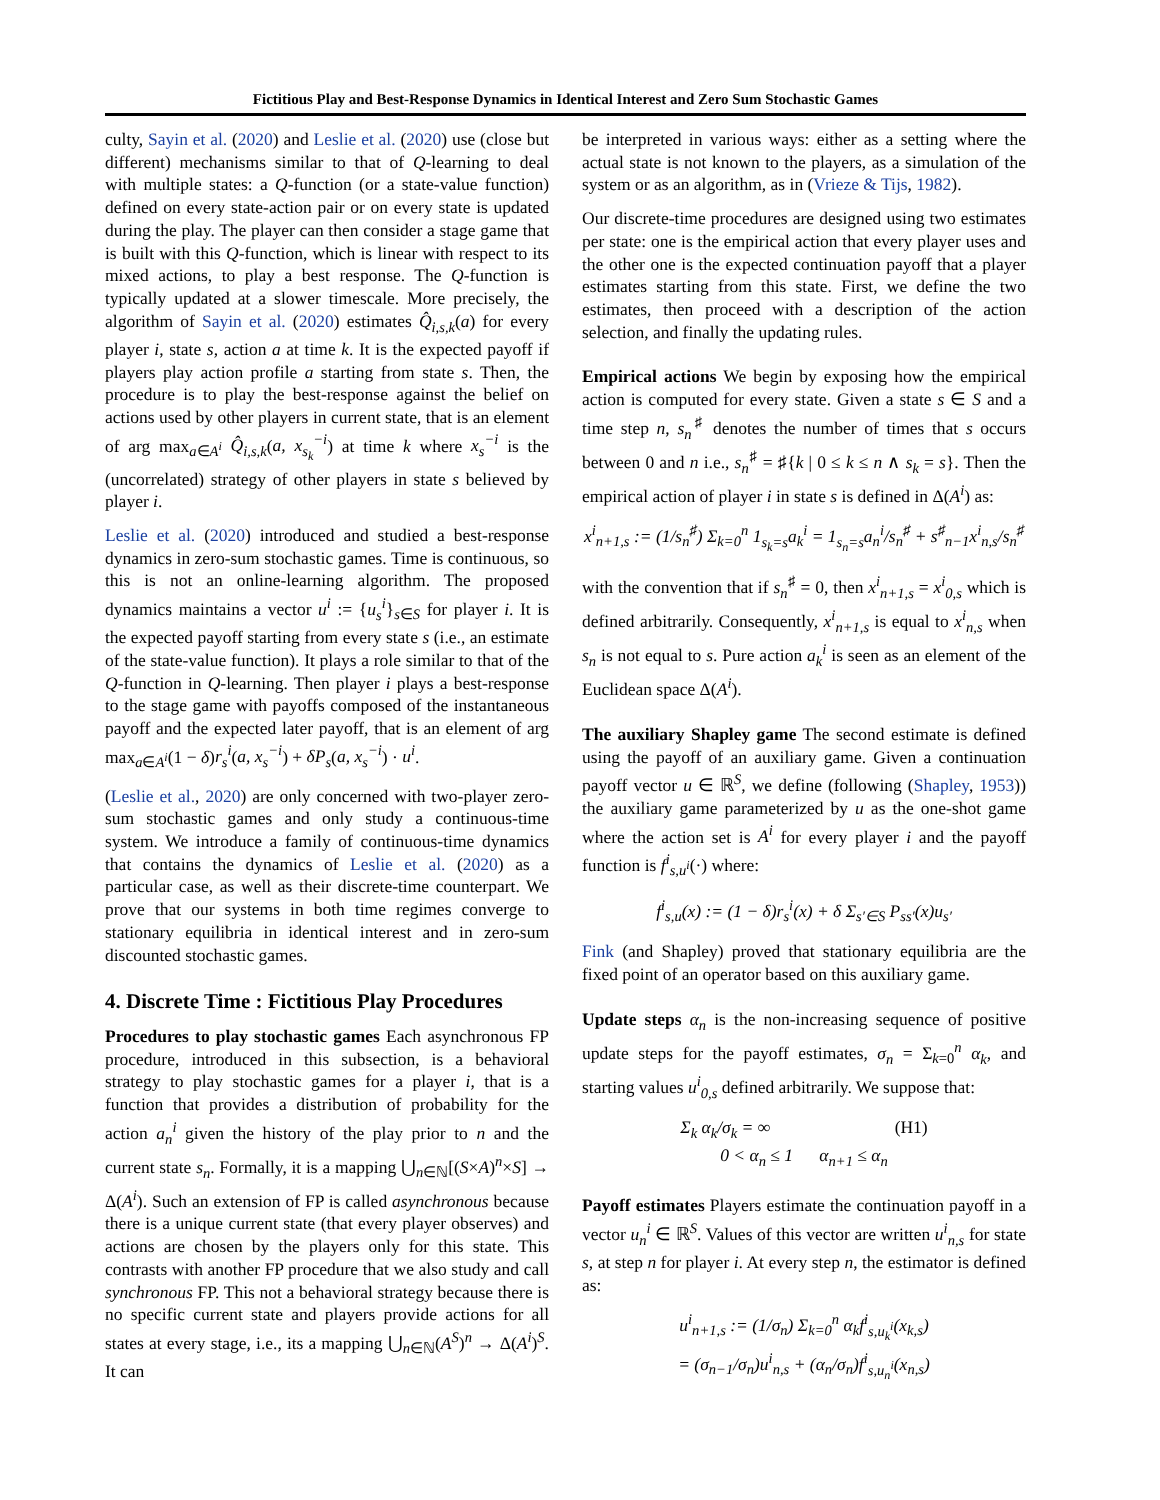Fictitious Play and Best-Response Dynamics in Identical Interest and Zero Sum Stochastic Games
culty, Sayin et al. (2020) and Leslie et al. (2020) use (close but different) mechanisms similar to that of Q-learning to deal with multiple states: a Q-function (or a state-value function) defined on every state-action pair or on every state is updated during the play. The player can then consider a stage game that is built with this Q-function, which is linear with respect to its mixed actions, to play a best response. The Q-function is typically updated at a slower timescale. More precisely, the algorithm of Sayin et al. (2020) estimates Q̂<sub>i,s,k</sub>(a) for every player i, state s, action a at time k. It is the expected payoff if players play action profile a starting from state s. Then, the procedure is to play the best-response against the belief on actions used by other players in current state, that is an element of arg max<sub>a∈A<sup>i</sup></sub> Q̂<sub>i,s,k</sub>(a, x<sub>s<sub>k</sub></sub><sup>−i</sup>) at time k where x<sub>s</sub><sup>−i</sup> is the (uncorrelated) strategy of other players in state s believed by player i.
Leslie et al. (2020) introduced and studied a best-response dynamics in zero-sum stochastic games. Time is continuous, so this is not an online-learning algorithm. The proposed dynamics maintains a vector u<sup>i</sup> := {u<sub>s</sub><sup>i</sup>}<sub>s∈S</sub> for player i. It is the expected payoff starting from every state s (i.e., an estimate of the state-value function). It plays a role similar to that of the Q-function in Q-learning. Then player i plays a best-response to the stage game with payoffs composed of the instantaneous payoff and the expected later payoff, that is an element of arg max<sub>a∈A<sup>i</sup></sub>(1 − δ)r<sub>s</sub><sup>i</sup>(a, x<sub>s</sub><sup>−i</sup>) + δP<sub>s</sub>(a, x<sub>s</sub><sup>−i</sup>) · u<sup>i</sup>.
(Leslie et al., 2020) are only concerned with two-player zero-sum stochastic games and only study a continuous-time system. We introduce a family of continuous-time dynamics that contains the dynamics of Leslie et al. (2020) as a particular case, as well as their discrete-time counterpart. We prove that our systems in both time regimes converge to stationary equilibria in identical interest and in zero-sum discounted stochastic games.
4. Discrete Time : Fictitious Play Procedures
Procedures to play stochastic games Each asynchronous FP procedure, introduced in this subsection, is a behavioral strategy to play stochastic games for a player i, that is a function that provides a distribution of probability for the action a<sub>n</sub><sup>i</sup> given the history of the play prior to n and the current state s<sub>n</sub>. Formally, it is a mapping ⋃<sub>n∈ℕ</sub>[(S×A)<sup>n</sup>×S] → Δ(A<sup>i</sup>). Such an extension of FP is called asynchronous because there is a unique current state (that every player observes) and actions are chosen by the players only for this state. This contrasts with another FP procedure that we also study and call synchronous FP. This not a behavioral strategy because there is no specific current state and players provide actions for all states at every stage, i.e., its a mapping ⋃<sub>n∈ℕ</sub>(A<sup>S</sup>)<sup>n</sup> → Δ(A<sup>i</sup>)<sup>S</sup>. It can
be interpreted in various ways: either as a setting where the actual state is not known to the players, as a simulation of the system or as an algorithm, as in (Vrieze & Tijs, 1982).
Our discrete-time procedures are designed using two estimates per state: one is the empirical action that every player uses and the other one is the expected continuation payoff that a player estimates starting from this state. First, we define the two estimates, then proceed with a description of the action selection, and finally the updating rules.
Empirical actions We begin by exposing how the empirical action is computed for every state. Given a state s ∈ S and a time step n, s<sub>n</sub><sup>♯</sup> denotes the number of times that s occurs between 0 and n i.e., s<sub>n</sub><sup>♯</sup> = ♯{k | 0 ≤ k ≤ n ∧ s<sub>k</sub> = s}. Then the empirical action of player i in state s is defined in Δ(A<sup>i</sup>) as:
x<sup>i</sup><sub>n+1,s</sub> := (1/s<sub>n</sub><sup>♯</sup>) Σ<sub>k=0</sub><sup>n</sup> 1<sub>s<sub>k</sub>=s</sub>a<sub>k</sub><sup>i</sup> = 1<sub>s<sub>n</sub>=s</sub>a<sub>n</sub><sup>i</sup>/s<sub>n</sub><sup>♯</sup> + s<sup>♯</sup><sub>n−1</sub>x<sup>i</sup><sub>n,s</sub>/s<sub>n</sub><sup>♯</sup>
with the convention that if s<sub>n</sub><sup>♯</sup> = 0, then x<sup>i</sup><sub>n+1,s</sub> = x<sup>i</sup><sub>0,s</sub> which is defined arbitrarily. Consequently, x<sup>i</sup><sub>n+1,s</sub> is equal to x<sup>i</sup><sub>n,s</sub> when s<sub>n</sub> is not equal to s. Pure action a<sub>k</sub><sup>i</sup> is seen as an element of the Euclidean space Δ(A<sup>i</sup>).
The auxiliary Shapley game The second estimate is defined using the payoff of an auxiliary game. Given a continuation payoff vector u ∈ ℝ<sup>S</sup>, we define (following (Shapley, 1953)) the auxiliary game parameterized by u as the one-shot game where the action set is A<sup>i</sup> for every player i and the payoff function is f<sup>i</sup><sub>s,u<sup>i</sup></sub>(·) where:
f<sup>i</sup><sub>s,u</sub>(x) := (1 − δ)r<sub>s</sub><sup>i</sup>(x) + δ Σ<sub>s′∈S</sub> P<sub>ss′</sub>(x)u<sub>s′</sub>
Fink (and Shapley) proved that stationary equilibria are the fixed point of an operator based on this auxiliary game.
Update steps α<sub>n</sub> is the non-increasing sequence of positive update steps for the payoff estimates, σ<sub>n</sub> = Σ<sub>k=0</sub><sup>n</sup> α<sub>k</sub>, and starting values u<sup>i</sup><sub>0,s</sub> defined arbitrarily. We suppose that:
Σ<sub>k</sub> α<sub>k</sub>/σ<sub>k</sub> = ∞ (H1)
0 < α<sub>n</sub> ≤ 1 α<sub>n+1</sub> ≤ α<sub>n</sub>
Payoff estimates Players estimate the continuation payoff in a vector u<sub>n</sub><sup>i</sup> ∈ ℝ<sup>S</sup>. Values of this vector are written u<sup>i</sup><sub>n,s</sub> for state s, at step n for player i. At every step n, the estimator is defined as:
u<sup>i</sup><sub>n+1,s</sub> := (1/σ<sub>n</sub>) Σ<sub>k=0</sub><sup>n</sup> α<sub>k</sub>f<sup>i</sup><sub>s,u<sub>k</sub><sup>i</sup></sub>(x<sub>k,s</sub>)
= (σ<sub>n−1</sub>/σ<sub>n</sub>)u<sup>i</sup><sub>n,s</sub> + (α<sub>n</sub>/σ<sub>n</sub>)f<sup>i</sup><sub>s,u<sub>n</sub><sup>i</sup></sub>(x<sub>n,s</sub>)